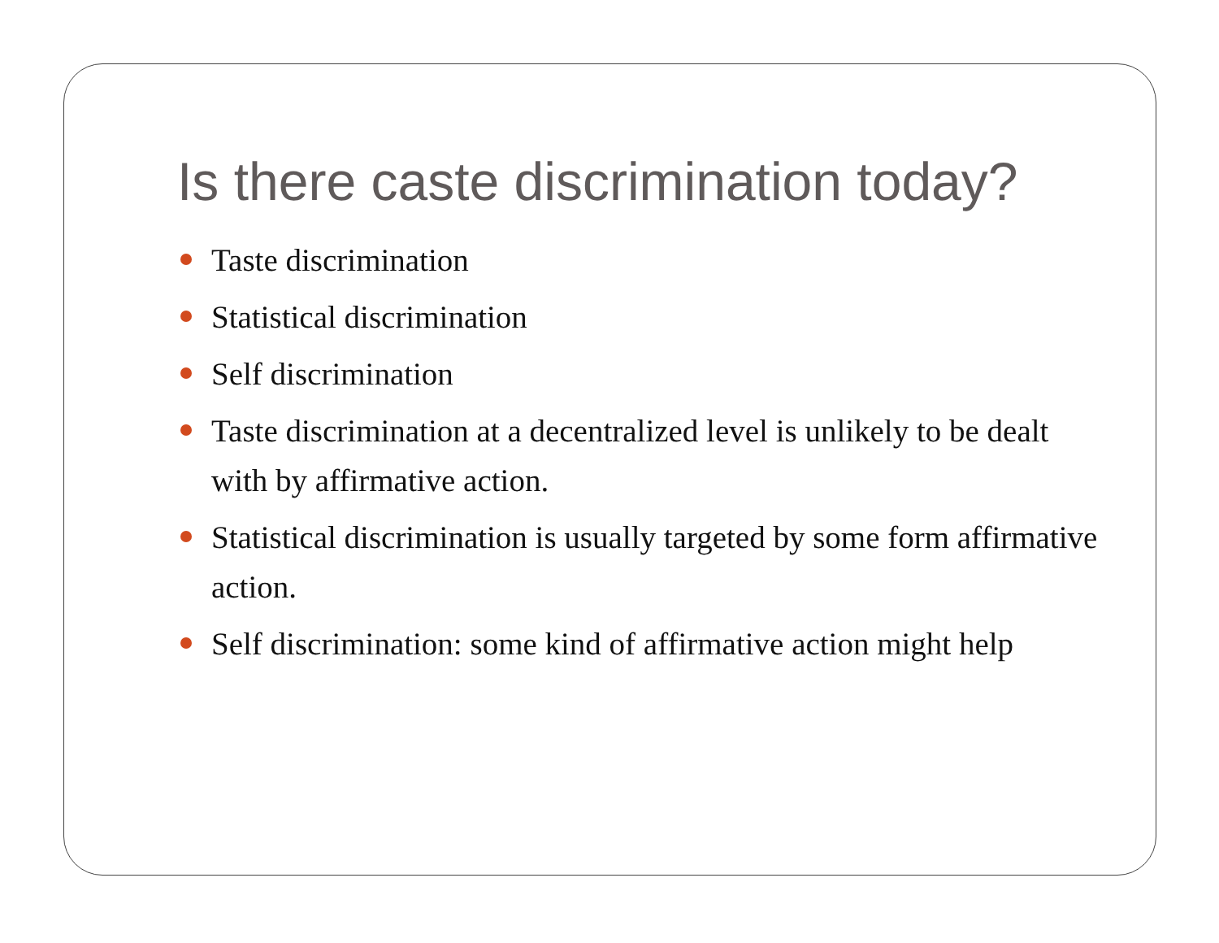Is there caste discrimination today?
Taste discrimination
Statistical discrimination
Self discrimination
Taste discrimination at a decentralized level is unlikely to be dealt with by affirmative action.
Statistical discrimination is usually targeted by some form affirmative action.
Self discrimination: some kind of affirmative action might help